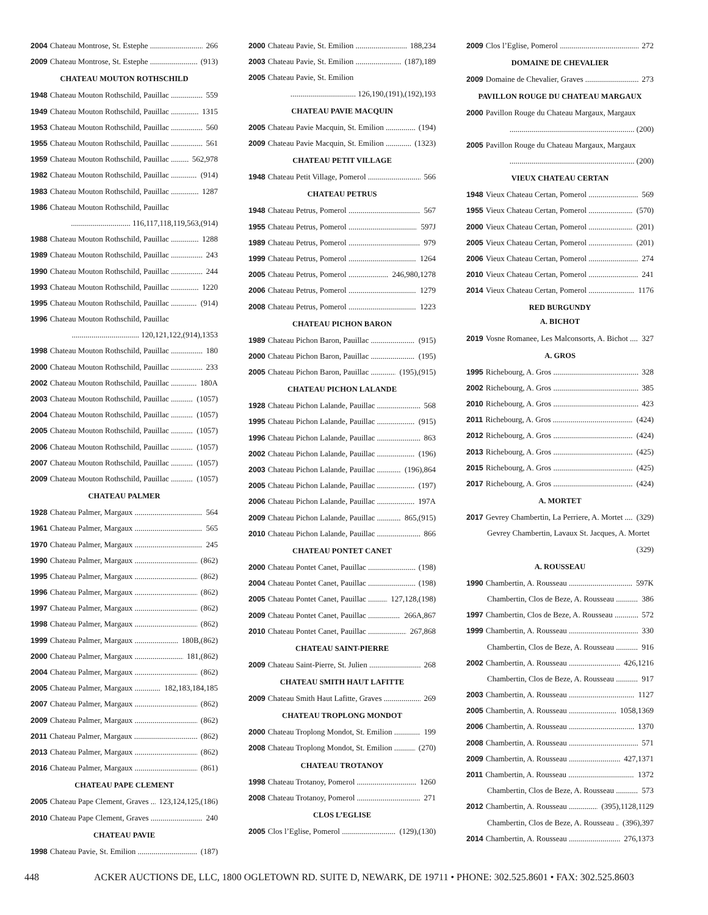2004 Chateau Montrose, St. Estephe 266
2009 Chateau Montrose, St. Estephe (913)
CHATEAU MOUTON ROTHSCHILD
1948 Chateau Mouton Rothschild, Pauillac 559
1949 Chateau Mouton Rothschild, Pauillac 1315
1953 Chateau Mouton Rothschild, Pauillac 560
1955 Chateau Mouton Rothschild, Pauillac 561
1959 Chateau Mouton Rothschild, Pauillac 562,978
1982 Chateau Mouton Rothschild, Pauillac (914)
1983 Chateau Mouton Rothschild, Pauillac 1287
1986 Chateau Mouton Rothschild, Pauillac
.............................. 116,117,118,119,563,(914)
1988 Chateau Mouton Rothschild, Pauillac 1288
1989 Chateau Mouton Rothschild, Pauillac 243
1990 Chateau Mouton Rothschild, Pauillac 244
1993 Chateau Mouton Rothschild, Pauillac 1220
1995 Chateau Mouton Rothschild, Pauillac (914)
1996 Chateau Mouton Rothschild, Pauillac
.................................. 120,121,122,(914),1353
1998 Chateau Mouton Rothschild, Pauillac 180
2000 Chateau Mouton Rothschild, Pauillac 233
2002 Chateau Mouton Rothschild, Pauillac 180A
2003 Chateau Mouton Rothschild, Pauillac (1057)
2004 Chateau Mouton Rothschild, Pauillac (1057)
2005 Chateau Mouton Rothschild, Pauillac (1057)
2006 Chateau Mouton Rothschild, Pauillac (1057)
2007 Chateau Mouton Rothschild, Pauillac (1057)
2009 Chateau Mouton Rothschild, Pauillac (1057)
CHATEAU PALMER
1928 Chateau Palmer, Margaux 564
1961 Chateau Palmer, Margaux 565
1970 Chateau Palmer, Margaux 245
1990 Chateau Palmer, Margaux (862)
1995 Chateau Palmer, Margaux (862)
1996 Chateau Palmer, Margaux (862)
1997 Chateau Palmer, Margaux (862)
1998 Chateau Palmer, Margaux (862)
1999 Chateau Palmer, Margaux 180B,(862)
2000 Chateau Palmer, Margaux 181,(862)
2004 Chateau Palmer, Margaux (862)
2005 Chateau Palmer, Margaux 182,183,184,185
2007 Chateau Palmer, Margaux (862)
2009 Chateau Palmer, Margaux (862)
2011 Chateau Palmer, Margaux (862)
2013 Chateau Palmer, Margaux (862)
2016 Chateau Palmer, Margaux (861)
CHATEAU PAPE CLEMENT
2005 Chateau Pape Clement, Graves 123,124,125,(186)
2010 Chateau Pape Clement, Graves 240
CHATEAU PAVIE
1998 Chateau Pavie, St. Emilion (187)
2000 Chateau Pavie, St. Emilion 188,234
2003 Chateau Pavie, St. Emilion (187),189
2005 Chateau Pavie, St. Emilion
................................. 126,190,(191),(192),193
CHATEAU PAVIE MACQUIN
2005 Chateau Pavie Macquin, St. Emilion (194)
2009 Chateau Pavie Macquin, St. Emilion (1323)
CHATEAU PETIT VILLAGE
1948 Chateau Petit Village, Pomerol 566
CHATEAU PETRUS
1948 Chateau Petrus, Pomerol 567
1955 Chateau Petrus, Pomerol 597J
1989 Chateau Petrus, Pomerol 979
1999 Chateau Petrus, Pomerol 1264
2005 Chateau Petrus, Pomerol 246,980,1278
2006 Chateau Petrus, Pomerol 1279
2008 Chateau Petrus, Pomerol 1223
CHATEAU PICHON BARON
1989 Chateau Pichon Baron, Pauillac (915)
2000 Chateau Pichon Baron, Pauillac (195)
2005 Chateau Pichon Baron, Pauillac (195),(915)
CHATEAU PICHON LALANDE
1928 Chateau Pichon Lalande, Pauillac 568
1995 Chateau Pichon Lalande, Pauillac (915)
1996 Chateau Pichon Lalande, Pauillac 863
2002 Chateau Pichon Lalande, Pauillac (196)
2003 Chateau Pichon Lalande, Pauillac (196),864
2005 Chateau Pichon Lalande, Pauillac (197)
2006 Chateau Pichon Lalande, Pauillac 197A
2009 Chateau Pichon Lalande, Pauillac 865,(915)
2010 Chateau Pichon Lalande, Pauillac 866
CHATEAU PONTET CANET
2000 Chateau Pontet Canet, Pauillac (198)
2004 Chateau Pontet Canet, Pauillac (198)
2005 Chateau Pontet Canet, Pauillac 127,128,(198)
2009 Chateau Pontet Canet, Pauillac 266A,867
2010 Chateau Pontet Canet, Pauillac 267,868
CHATEAU SAINT-PIERRE
2009 Chateau Saint-Pierre, St. Julien 268
CHATEAU SMITH HAUT LAFITTE
2009 Chateau Smith Haut Lafitte, Graves 269
CHATEAU TROPLONG MONDOT
2000 Chateau Troplong Mondot, St. Emilion 199
2008 Chateau Troplong Mondot, St. Emilion (270)
CHATEAU TROTANOY
1998 Chateau Trotanoy, Pomerol 1260
2008 Chateau Trotanoy, Pomerol 271
CLOS L’EGLISE
2005 Clos l’Eglise, Pomerol (129),(130)
2009 Clos l’Eglise, Pomerol 272
DOMAINE DE CHEVALIER
2009 Domaine de Chevalier, Graves 273
PAVILLON ROUGE DU CHATEAU MARGAUX
2000 Pavillon Rouge du Chateau Margaux, Margaux
............................................................... (200)
2005 Pavillon Rouge du Chateau Margaux, Margaux
............................................................... (200)
VIEUX CHATEAU CERTAN
1948 Vieux Chateau Certan, Pomerol 569
1955 Vieux Chateau Certan, Pomerol (570)
2000 Vieux Chateau Certan, Pomerol (201)
2005 Vieux Chateau Certan, Pomerol (201)
2006 Vieux Chateau Certan, Pomerol 274
2010 Vieux Chateau Certan, Pomerol 241
2014 Vieux Chateau Certan, Pomerol 1176
RED BURGUNDY
A. BICHOT
2019 Vosne Romanee, Les Malconsorts, A. Bichot 327
A. GROS
1995 Richebourg, A. Gros 328
2002 Richebourg, A. Gros 385
2010 Richebourg, A. Gros 423
2011 Richebourg, A. Gros (424)
2012 Richebourg, A. Gros (424)
2013 Richebourg, A. Gros (425)
2015 Richebourg, A. Gros (425)
2017 Richebourg, A. Gros (424)
A. MORTET
2017 Gevrey Chambertin, La Perriere, A. Mortet (329)
Gevrey Chambertin, Lavaux St. Jacques, A. Mortet
(329)
A. ROUSSEAU
1990 Chambertin, A. Rousseau 597K
Chambertin, Clos de Beze, A. Rousseau 386
1997 Chambertin, Clos de Beze, A. Rousseau 572
1999 Chambertin, A. Rousseau 330
Chambertin, Clos de Beze, A. Rousseau 916
2002 Chambertin, A. Rousseau 426,1216
Chambertin, Clos de Beze, A. Rousseau 917
2003 Chambertin, A. Rousseau 1127
2005 Chambertin, A. Rousseau 1058,1369
2006 Chambertin, A. Rousseau 1370
2008 Chambertin, A. Rousseau 571
2009 Chambertin, A. Rousseau 427,1371
2011 Chambertin, A. Rousseau 1372
Chambertin, Clos de Beze, A. Rousseau 573
2012 Chambertin, A. Rousseau (395),1128,1129
Chambertin, Clos de Beze, A. Rousseau (396),397
2014 Chambertin, A. Rousseau 276,1373
448 ACKER AUCTIONS DE, LLC, 1800 OGLETOWN RD. SUITE D, NEWARK, DE 19711 • PHONE: 302.525.8601 • FAX: 302.525.8603